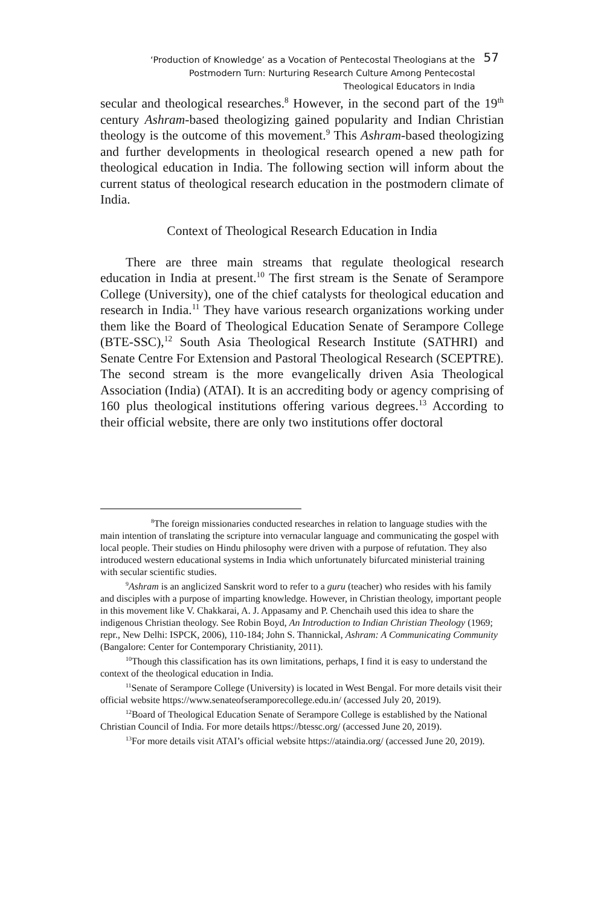‘Production of Knowledge’ as a Vocation of Pentecostal Theologians at the
Postmodern Turn: Nurturing Research Culture Among Pentecostal
Theological Educators in India
57
secular and theological researches.<sup>8</sup> However, in the second part of the 19<sup>th</sup> century Ashram-based theologizing gained popularity and Indian Christian theology is the outcome of this movement.<sup>9</sup> This Ashram-based theologizing and further developments in theological research opened a new path for theological education in India. The following section will inform about the current status of theological research education in the postmodern climate of India.
Context of Theological Research Education in India
There are three main streams that regulate theological research education in India at present.<sup>10</sup> The first stream is the Senate of Serampore College (University), one of the chief catalysts for theological education and research in India.<sup>11</sup> They have various research organizations working under them like the Board of Theological Education Senate of Serampore College (BTE-SSC),<sup>12</sup> South Asia Theological Research Institute (SATHRI) and Senate Centre For Extension and Pastoral Theological Research (SCEPTRE). The second stream is the more evangelically driven Asia Theological Association (India) (ATAI). It is an accrediting body or agency comprising of 160 plus theological institutions offering various degrees.<sup>13</sup> According to their official website, there are only two institutions offer doctoral
<sup>8</sup> The foreign missionaries conducted researches in relation to language studies with the main intention of translating the scripture into vernacular language and communicating the gospel with local people. Their studies on Hindu philosophy were driven with a purpose of refutation. They also introduced western educational systems in India which unfortunately bifurcated ministerial training with secular scientific studies.
<sup>9</sup> Ashram is an anglicized Sanskrit word to refer to a guru (teacher) who resides with his family and disciples with a purpose of imparting knowledge. However, in Christian theology, important people in this movement like V. Chakkarai, A. J. Appasamy and P. Chenchaih used this idea to share the indigenous Christian theology. See Robin Boyd, An Introduction to Indian Christian Theology (1969; repr., New Delhi: ISPCK, 2006), 110-184; John S. Thannickal, Ashram: A Communicating Community (Bangalore: Center for Contemporary Christianity, 2011).
<sup>10</sup> Though this classification has its own limitations, perhaps, I find it is easy to understand the context of the theological education in India.
<sup>11</sup> Senate of Serampore College (University) is located in West Bengal. For more details visit their official website https://www.senateofseramporecollege.edu.in/ (accessed July 20, 2019).
<sup>12</sup> Board of Theological Education Senate of Serampore College is established by the National Christian Council of India. For more details https://btessc.org/ (accessed June 20, 2019).
<sup>13</sup> For more details visit ATAI’s official website https://ataindia.org/ (accessed June 20, 2019).